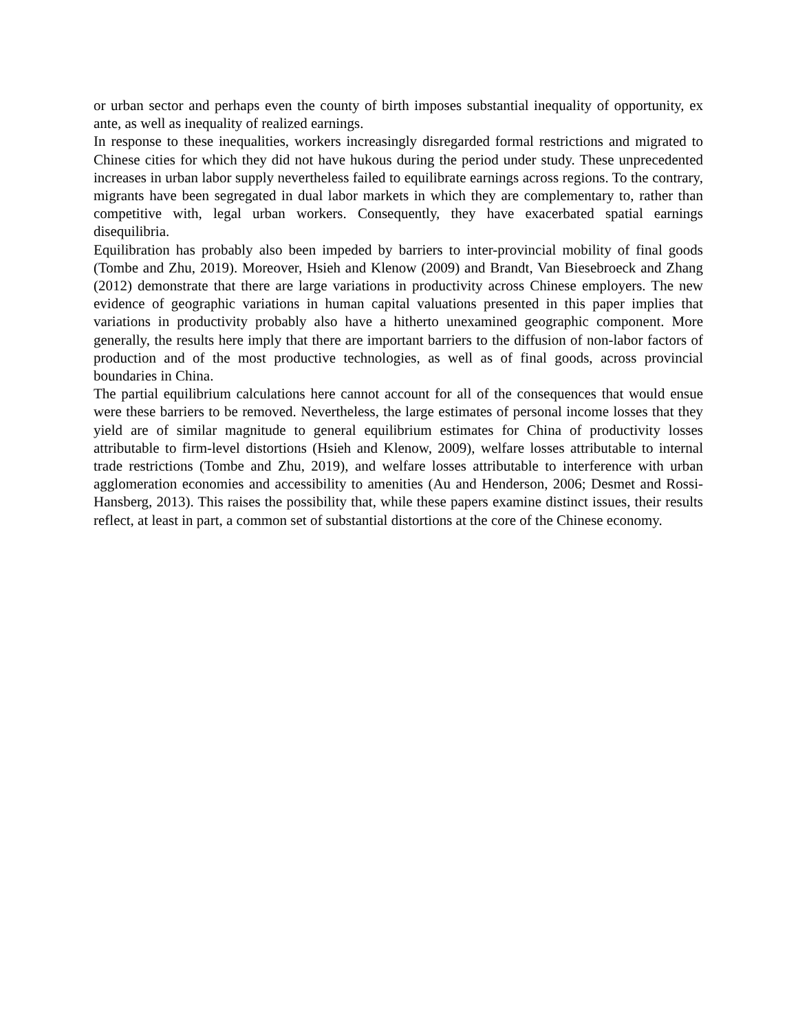or urban sector and perhaps even the county of birth imposes substantial inequality of opportunity, ex ante, as well as inequality of realized earnings.
In response to these inequalities, workers increasingly disregarded formal restrictions and migrated to Chinese cities for which they did not have hukous during the period under study. These unprecedented increases in urban labor supply nevertheless failed to equilibrate earnings across regions. To the contrary, migrants have been segregated in dual labor markets in which they are complementary to, rather than competitive with, legal urban workers. Consequently, they have exacerbated spatial earnings disequilibria.
Equilibration has probably also been impeded by barriers to inter-provincial mobility of final goods (Tombe and Zhu, 2019). Moreover, Hsieh and Klenow (2009) and Brandt, Van Biesebroeck and Zhang (2012) demonstrate that there are large variations in productivity across Chinese employers. The new evidence of geographic variations in human capital valuations presented in this paper implies that variations in productivity probably also have a hitherto unexamined geographic component. More generally, the results here imply that there are important barriers to the diffusion of non-labor factors of production and of the most productive technologies, as well as of final goods, across provincial boundaries in China.
The partial equilibrium calculations here cannot account for all of the consequences that would ensue were these barriers to be removed. Nevertheless, the large estimates of personal income losses that they yield are of similar magnitude to general equilibrium estimates for China of productivity losses attributable to firm-level distortions (Hsieh and Klenow, 2009), welfare losses attributable to internal trade restrictions (Tombe and Zhu, 2019), and welfare losses attributable to interference with urban agglomeration economies and accessibility to amenities (Au and Henderson, 2006; Desmet and Rossi-Hansberg, 2013). This raises the possibility that, while these papers examine distinct issues, their results reflect, at least in part, a common set of substantial distortions at the core of the Chinese economy.